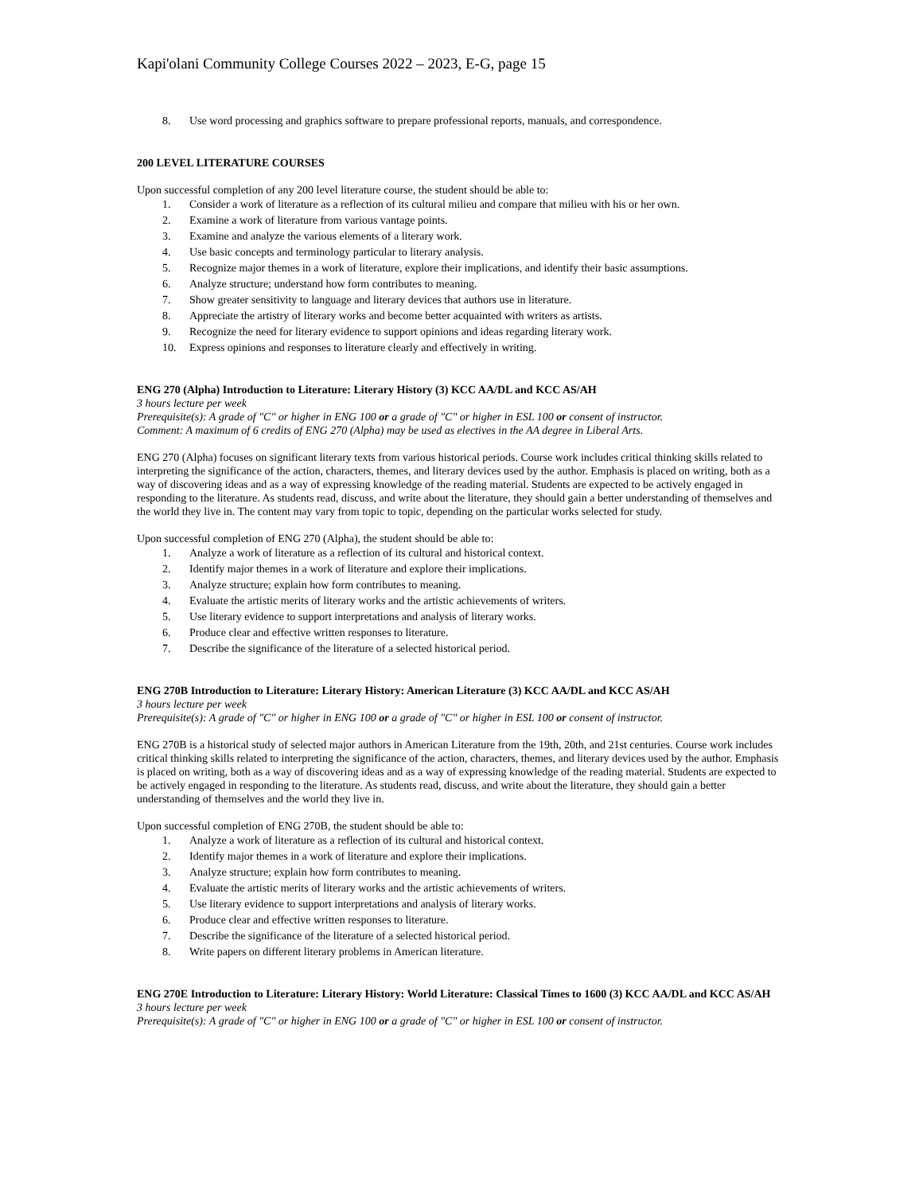Kapi'olani Community College Courses 2022 – 2023, E-G, page 15
8. Use word processing and graphics software to prepare professional reports, manuals, and correspondence.
200 LEVEL LITERATURE COURSES
Upon successful completion of any 200 level literature course, the student should be able to:
1. Consider a work of literature as a reflection of its cultural milieu and compare that milieu with his or her own.
2. Examine a work of literature from various vantage points.
3. Examine and analyze the various elements of a literary work.
4. Use basic concepts and terminology particular to literary analysis.
5. Recognize major themes in a work of literature, explore their implications, and identify their basic assumptions.
6. Analyze structure; understand how form contributes to meaning.
7. Show greater sensitivity to language and literary devices that authors use in literature.
8. Appreciate the artistry of literary works and become better acquainted with writers as artists.
9. Recognize the need for literary evidence to support opinions and ideas regarding literary work.
10. Express opinions and responses to literature clearly and effectively in writing.
ENG 270 (Alpha) Introduction to Literature: Literary History (3) KCC AA/DL and KCC AS/AH
3 hours lecture per week
Prerequisite(s): A grade of "C" or higher in ENG 100 or a grade of "C" or higher in ESL 100 or consent of instructor.
Comment: A maximum of 6 credits of ENG 270 (Alpha) may be used as electives in the AA degree in Liberal Arts.
ENG 270 (Alpha) focuses on significant literary texts from various historical periods. Course work includes critical thinking skills related to interpreting the significance of the action, characters, themes, and literary devices used by the author. Emphasis is placed on writing, both as a way of discovering ideas and as a way of expressing knowledge of the reading material. Students are expected to be actively engaged in responding to the literature. As students read, discuss, and write about the literature, they should gain a better understanding of themselves and the world they live in. The content may vary from topic to topic, depending on the particular works selected for study.
Upon successful completion of ENG 270 (Alpha), the student should be able to:
1. Analyze a work of literature as a reflection of its cultural and historical context.
2. Identify major themes in a work of literature and explore their implications.
3. Analyze structure; explain how form contributes to meaning.
4. Evaluate the artistic merits of literary works and the artistic achievements of writers.
5. Use literary evidence to support interpretations and analysis of literary works.
6. Produce clear and effective written responses to literature.
7. Describe the significance of the literature of a selected historical period.
ENG 270B Introduction to Literature: Literary History: American Literature (3) KCC AA/DL and KCC AS/AH
3 hours lecture per week
Prerequisite(s): A grade of "C" or higher in ENG 100 or a grade of "C" or higher in ESL 100 or consent of instructor.
ENG 270B is a historical study of selected major authors in American Literature from the 19th, 20th, and 21st centuries. Course work includes critical thinking skills related to interpreting the significance of the action, characters, themes, and literary devices used by the author. Emphasis is placed on writing, both as a way of discovering ideas and as a way of expressing knowledge of the reading material. Students are expected to be actively engaged in responding to the literature. As students read, discuss, and write about the literature, they should gain a better understanding of themselves and the world they live in.
Upon successful completion of ENG 270B, the student should be able to:
1. Analyze a work of literature as a reflection of its cultural and historical context.
2. Identify major themes in a work of literature and explore their implications.
3. Analyze structure; explain how form contributes to meaning.
4. Evaluate the artistic merits of literary works and the artistic achievements of writers.
5. Use literary evidence to support interpretations and analysis of literary works.
6. Produce clear and effective written responses to literature.
7. Describe the significance of the literature of a selected historical period.
8. Write papers on different literary problems in American literature.
ENG 270E Introduction to Literature: Literary History: World Literature: Classical Times to 1600 (3) KCC AA/DL and KCC AS/AH
3 hours lecture per week
Prerequisite(s): A grade of "C" or higher in ENG 100 or a grade of "C" or higher in ESL 100 or consent of instructor.